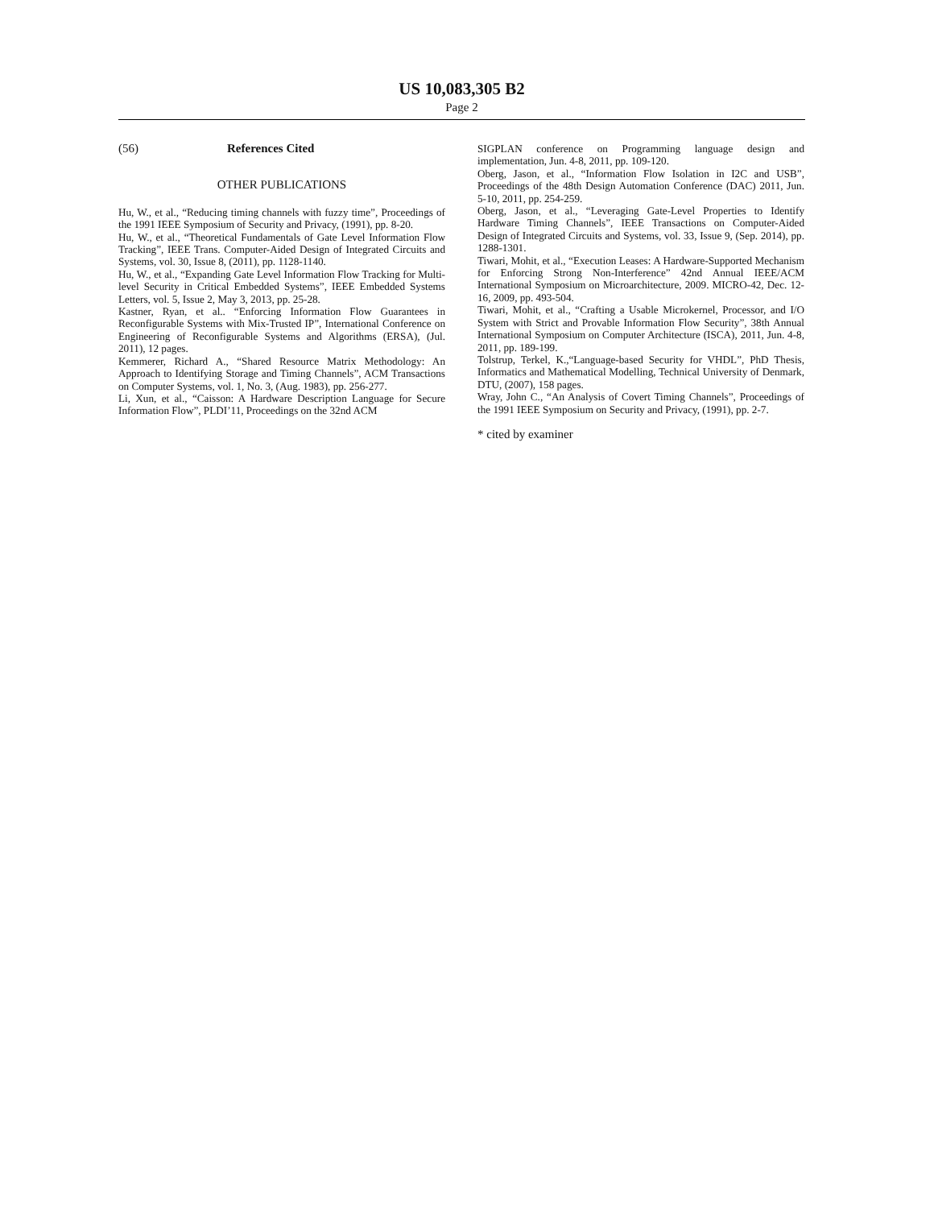US 10,083,305 B2
Page 2
(56) References Cited
OTHER PUBLICATIONS
Hu, W., et al., “Reducing timing channels with fuzzy time”, Proceedings of the 1991 IEEE Symposium of Security and Privacy, (1991), pp. 8-20.
Hu, W., et al., “Theoretical Fundamentals of Gate Level Information Flow Tracking”, IEEE Trans. Computer-Aided Design of Integrated Circuits and Systems, vol. 30, Issue 8, (2011), pp. 1128-1140.
Hu, W., et al., “Expanding Gate Level Information Flow Tracking for Multi-level Security in Critical Embedded Systems”, IEEE Embedded Systems Letters, vol. 5, Issue 2, May 3, 2013, pp. 25-28.
Kastner, Ryan, et al.. “Enforcing Information Flow Guarantees in Reconfigurable Systems with Mix-Trusted IP”, International Conference on Engineering of Reconfigurable Systems and Algorithms (ERSA), (Jul. 2011), 12 pages.
Kemmerer, Richard A., “Shared Resource Matrix Methodology: An Approach to Identifying Storage and Timing Channels”, ACM Transactions on Computer Systems, vol. 1, No. 3, (Aug. 1983), pp. 256-277.
Li, Xun, et al., “Caisson: A Hardware Description Language for Secure Information Flow”, PLDI’11, Proceedings on the 32nd ACM
SIGPLAN conference on Programming language design and implementation, Jun. 4-8, 2011, pp. 109-120.
Oberg, Jason, et al., “Information Flow Isolation in I2C and USB”, Proceedings of the 48th Design Automation Conference (DAC) 2011, Jun. 5-10, 2011, pp. 254-259.
Oberg, Jason, et al., “Leveraging Gate-Level Properties to Identify Hardware Timing Channels”, IEEE Transactions on Computer-Aided Design of Integrated Circuits and Systems, vol. 33, Issue 9, (Sep. 2014), pp. 1288-1301.
Tiwari, Mohit, et al., “Execution Leases: A Hardware-Supported Mechanism for Enforcing Strong Non-Interference” 42nd Annual IEEE/ACM International Symposium on Microarchitecture, 2009. MICRO-42, Dec. 12-16, 2009, pp. 493-504.
Tiwari, Mohit, et al., “Crafting a Usable Microkernel, Processor, and I/O System with Strict and Provable Information Flow Security”, 38th Annual International Symposium on Computer Architecture (ISCA), 2011, Jun. 4-8, 2011, pp. 189-199.
Tolstrup, Terkel, K.,“Language-based Security for VHDL”, PhD Thesis, Informatics and Mathematical Modelling, Technical University of Denmark, DTU, (2007), 158 pages.
Wray, John C., “An Analysis of Covert Timing Channels”, Proceedings of the 1991 IEEE Symposium on Security and Privacy, (1991), pp. 2-7.
* cited by examiner